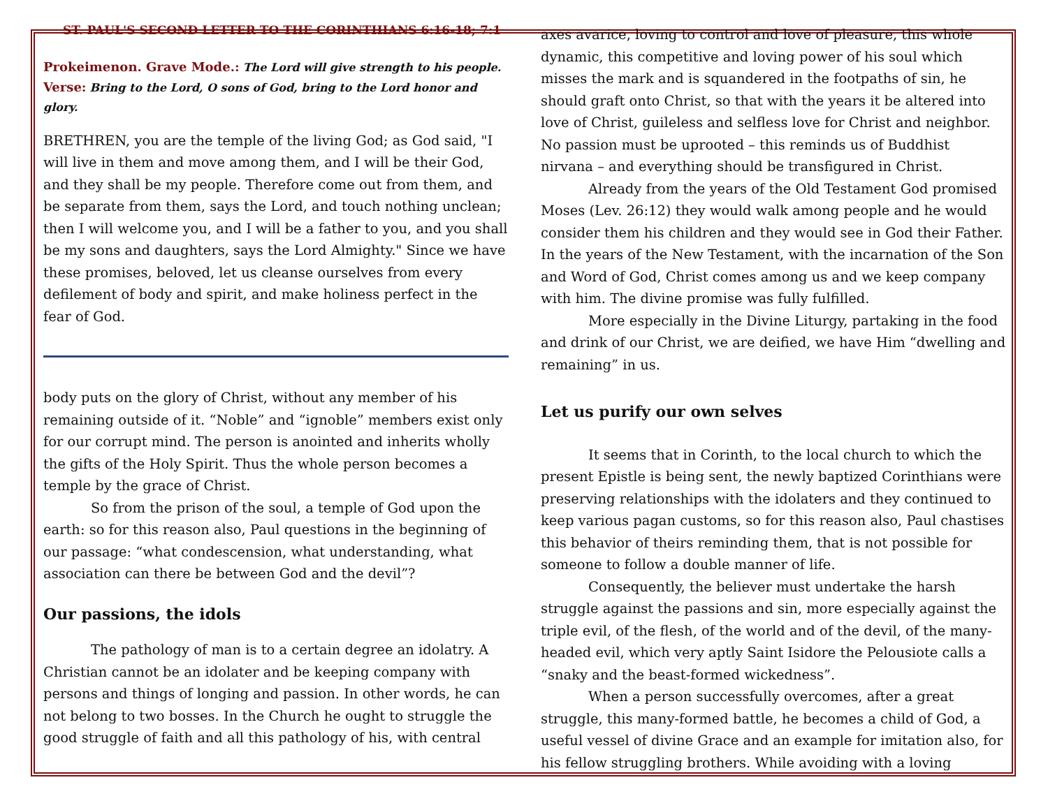ST. PAUL'S SECOND LETTER TO THE CORINTHIANS 6:16-18; 7:1
Prokeimenon. Grave Mode.: The Lord will give strength to his people.
Verse: Bring to the Lord, O sons of God, bring to the Lord honor and glory.
BRETHREN, you are the temple of the living God; as God said, "I will live in them and move among them, and I will be their God, and they shall be my people. Therefore come out from them, and be separate from them, says the Lord, and touch nothing unclean; then I will welcome you, and I will be a father to you, and you shall be my sons and daughters, says the Lord Almighty." Since we have these promises, beloved, let us cleanse ourselves from every defilement of body and spirit, and make holiness perfect in the fear of God.
body puts on the glory of Christ, without any member of his remaining outside of it. “Noble” and “ignoble” members exist only for our corrupt mind. The person is anointed and inherits wholly the gifts of the Holy Spirit. Thus the whole person becomes a temple by the grace of Christ.
So from the prison of the soul, a temple of God upon the earth: so for this reason also, Paul questions in the beginning of our passage: “what condescension, what understanding, what association can there be between God and the devil”?
Our passions, the idols
The pathology of man is to a certain degree an idolatry. A Christian cannot be an idolater and be keeping company with persons and things of longing and passion. In other words, he can not belong to two bosses. In the Church he ought to struggle the good struggle of faith and all this pathology of his, with central
axes avarice, loving to control and love of pleasure, this whole dynamic, this competitive and loving power of his soul which misses the mark and is squandered in the footpaths of sin, he should graft onto Christ, so that with the years it be altered into love of Christ, guileless and selfless love for Christ and neighbor. No passion must be uprooted – this reminds us of Buddhist nirvana – and everything should be transfigured in Christ.
Already from the years of the Old Testament God promised Moses (Lev. 26:12) they would walk among people and he would consider them his children and they would see in God their Father. In the years of the New Testament, with the incarnation of the Son and Word of God, Christ comes among us and we keep company with him. The divine promise was fully fulfilled.
More especially in the Divine Liturgy, partaking in the food and drink of our Christ, we are deified, we have Him “dwelling and remaining” in us.
Let us purify our own selves
It seems that in Corinth, to the local church to which the present Epistle is being sent, the newly baptized Corinthians were preserving relationships with the idolaters and they continued to keep various pagan customs, so for this reason also, Paul chastises this behavior of theirs reminding them, that is not possible for someone to follow a double manner of life.
Consequently, the believer must undertake the harsh struggle against the passions and sin, more especially against the triple evil, of the flesh, of the world and of the devil, of the many-headed evil, which very aptly Saint Isidore the Pelousiote calls a “snaky and the beast-formed wickedness”.
When a person successfully overcomes, after a great struggle, this many-formed battle, he becomes a child of God, a useful vessel of divine Grace and an example for imitation also, for his fellow struggling brothers. While avoiding with a loving